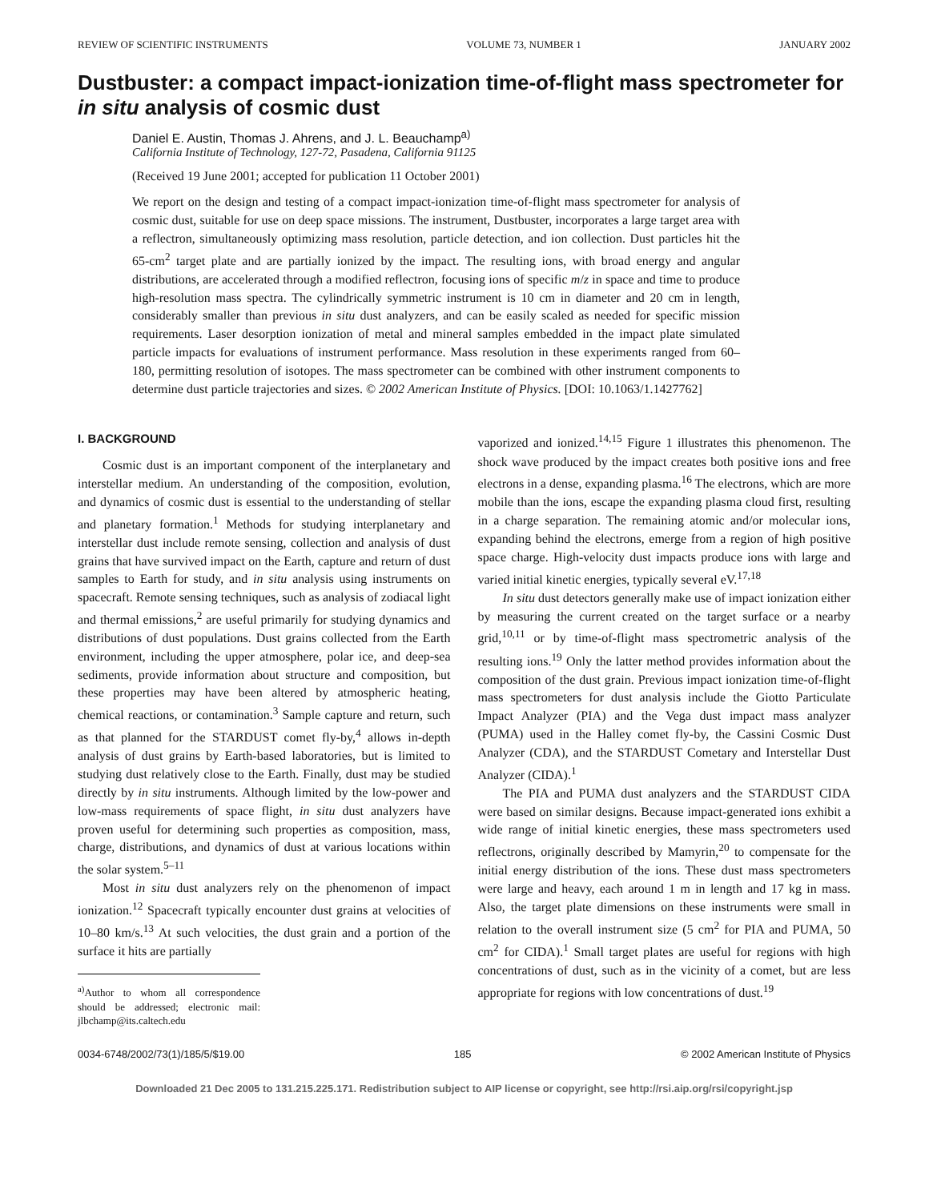REVIEW OF SCIENTIFIC INSTRUMENTS VOLUME 73, NUMBER 1 JANUARY 2002
Dustbuster: a compact impact-ionization time-of-flight mass spectrometer for in situ analysis of cosmic dust
Daniel E. Austin, Thomas J. Ahrens, and J. L. Beauchamp<sup>a)</sup>
California Institute of Technology, 127-72, Pasadena, California 91125
(Received 19 June 2001; accepted for publication 11 October 2001)
We report on the design and testing of a compact impact-ionization time-of-flight mass spectrometer for analysis of cosmic dust, suitable for use on deep space missions. The instrument, Dustbuster, incorporates a large target area with a reflectron, simultaneously optimizing mass resolution, particle detection, and ion collection. Dust particles hit the 65-cm<sup>2</sup> target plate and are partially ionized by the impact. The resulting ions, with broad energy and angular distributions, are accelerated through a modified reflectron, focusing ions of specific m/z in space and time to produce high-resolution mass spectra. The cylindrically symmetric instrument is 10 cm in diameter and 20 cm in length, considerably smaller than previous in situ dust analyzers, and can be easily scaled as needed for specific mission requirements. Laser desorption ionization of metal and mineral samples embedded in the impact plate simulated particle impacts for evaluations of instrument performance. Mass resolution in these experiments ranged from 60–180, permitting resolution of isotopes. The mass spectrometer can be combined with other instrument components to determine dust particle trajectories and sizes. © 2002 American Institute of Physics. [DOI: 10.1063/1.1427762]
I. BACKGROUND
Cosmic dust is an important component of the interplanetary and interstellar medium. An understanding of the composition, evolution, and dynamics of cosmic dust is essential to the understanding of stellar and planetary formation.<sup>1</sup> Methods for studying interplanetary and interstellar dust include remote sensing, collection and analysis of dust grains that have survived impact on the Earth, capture and return of dust samples to Earth for study, and in situ analysis using instruments on spacecraft. Remote sensing techniques, such as analysis of zodiacal light and thermal emissions,<sup>2</sup> are useful primarily for studying dynamics and distributions of dust populations. Dust grains collected from the Earth environment, including the upper atmosphere, polar ice, and deep-sea sediments, provide information about structure and composition, but these properties may have been altered by atmospheric heating, chemical reactions, or contamination.<sup>3</sup> Sample capture and return, such as that planned for the STARDUST comet fly-by,<sup>4</sup> allows in-depth analysis of dust grains by Earth-based laboratories, but is limited to studying dust relatively close to the Earth. Finally, dust may be studied directly by in situ instruments. Although limited by the low-power and low-mass requirements of space flight, in situ dust analyzers have proven useful for determining such properties as composition, mass, charge, distributions, and dynamics of dust at various locations within the solar system.<sup>5–11</sup>
Most in situ dust analyzers rely on the phenomenon of impact ionization.<sup>12</sup> Spacecraft typically encounter dust grains at velocities of 10–80 km/s.<sup>13</sup> At such velocities, the dust grain and a portion of the surface it hits are partially
<sup>a)</sup> Author to whom all correspondence should be addressed; electronic mail: jlbchamp@its.caltech.edu
vaporized and ionized.<sup>14,15</sup> Figure 1 illustrates this phenomenon. The shock wave produced by the impact creates both positive ions and free electrons in a dense, expanding plasma.<sup>16</sup> The electrons, which are more mobile than the ions, escape the expanding plasma cloud first, resulting in a charge separation. The remaining atomic and/or molecular ions, expanding behind the electrons, emerge from a region of high positive space charge. High-velocity dust impacts produce ions with large and varied initial kinetic energies, typically several eV.<sup>17,18</sup>
In situ dust detectors generally make use of impact ionization either by measuring the current created on the target surface or a nearby grid,<sup>10,11</sup> or by time-of-flight mass spectrometric analysis of the resulting ions.<sup>19</sup> Only the latter method provides information about the composition of the dust grain. Previous impact ionization time-of-flight mass spectrometers for dust analysis include the Giotto Particulate Impact Analyzer (PIA) and the Vega dust impact mass analyzer (PUMA) used in the Halley comet fly-by, the Cassini Cosmic Dust Analyzer (CDA), and the STARDUST Cometary and Interstellar Dust Analyzer (CIDA).<sup>1</sup>
The PIA and PUMA dust analyzers and the STARDUST CIDA were based on similar designs. Because impact-generated ions exhibit a wide range of initial kinetic energies, these mass spectrometers used reflectrons, originally described by Mamyrin,<sup>20</sup> to compensate for the initial energy distribution of the ions. These dust mass spectrometers were large and heavy, each around 1 m in length and 17 kg in mass. Also, the target plate dimensions on these instruments were small in relation to the overall instrument size (5 cm<sup>2</sup> for PIA and PUMA, 50 cm<sup>2</sup> for CIDA).<sup>1</sup> Small target plates are useful for regions with high concentrations of dust, such as in the vicinity of a comet, but are less appropriate for regions with low concentrations of dust.<sup>19</sup>
0034-6748/2002/73(1)/185/5/$19.00 185 © 2002 American Institute of Physics
Downloaded 21 Dec 2005 to 131.215.225.171. Redistribution subject to AIP license or copyright, see http://rsi.aip.org/rsi/copyright.jsp